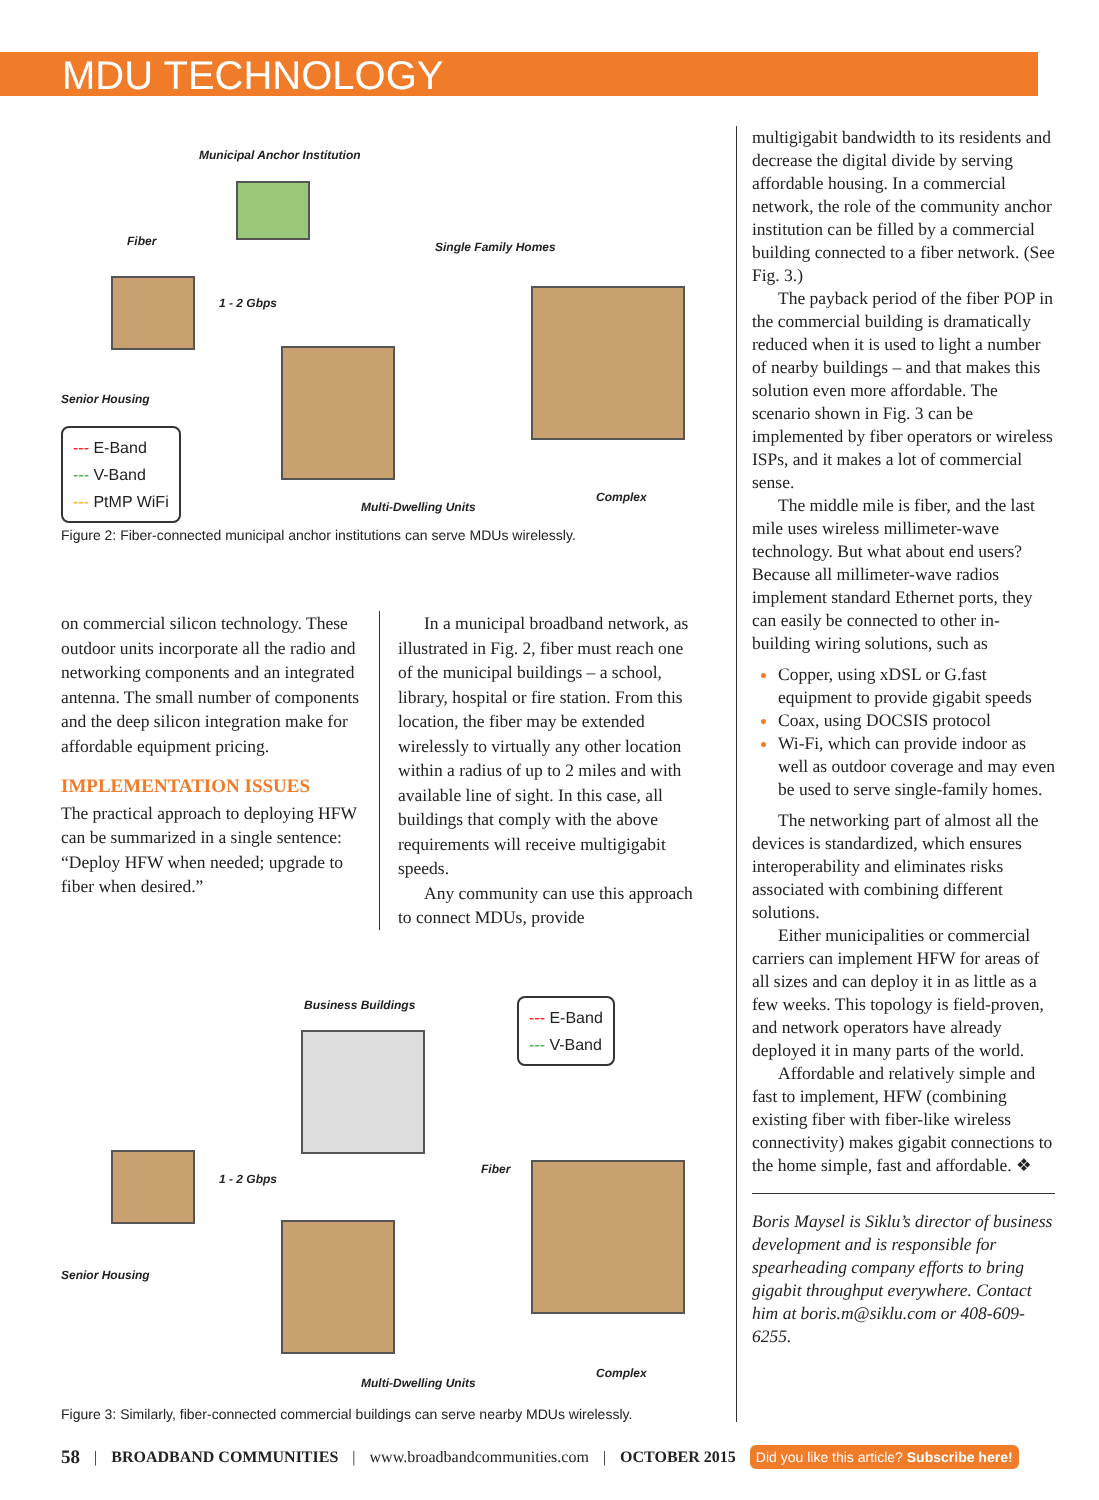MDU TECHNOLOGY
Municipal Anchor Institution
Fiber Single Family Homes
1 - 2 Gbps
Senior Housing
Complex
Multi-Dwelling Units
--- E-Band
--- V-Band
--- PtMP WiFi
Figure 2: Fiber-connected municipal anchor institutions can serve MDUs wirelessly.
on commercial silicon technology. These outdoor units incorporate all the radio and networking components and an integrated antenna. The small number of components and the deep silicon integration make for affordable equipment pricing.
IMPLEMENTATION ISSUES
The practical approach to deploying HFW can be summarized in a single sentence: “Deploy HFW when needed; upgrade to fiber when desired.”
In a municipal broadband network, as illustrated in Fig. 2, fiber must reach one of the municipal buildings – a school, library, hospital or fire station. From this location, the fiber may be extended wirelessly to virtually any other location within a radius of up to 2 miles and with available line of sight. In this case, all buildings that comply with the above requirements will receive multigigabit speeds.
Any community can use this approach to connect MDUs, provide
Business Buildings
1 - 2 Gbps
Fiber
Senior Housing
Complex
Multi-Dwelling Units
--- E-Band
--- V-Band
Figure 3: Similarly, fiber-connected commercial buildings can serve nearby MDUs wirelessly.
multigigabit bandwidth to its residents and decrease the digital divide by serving affordable housing. In a commercial network, the role of the community anchor institution can be filled by a commercial building connected to a fiber network. (See Fig. 3.)
The payback period of the fiber POP in the commercial building is dramatically reduced when it is used to light a number of nearby buildings – and that makes this solution even more affordable. The scenario shown in Fig. 3 can be implemented by fiber operators or wireless ISPs, and it makes a lot of commercial sense.
The middle mile is fiber, and the last mile uses wireless millimeter-wave technology. But what about end users? Because all millimeter-wave radios implement standard Ethernet ports, they can easily be connected to other in-building wiring solutions, such as
Copper, using xDSL or G.fast equipment to provide gigabit speeds
Coax, using DOCSIS protocol
Wi-Fi, which can provide indoor as well as outdoor coverage and may even be used to serve single-family homes.
The networking part of almost all the devices is standardized, which ensures interoperability and eliminates risks associated with combining different solutions.
Either municipalities or commercial carriers can implement HFW for areas of all sizes and can deploy it in as little as a few weeks. This topology is field-proven, and network operators have already deployed it in many parts of the world.
Affordable and relatively simple and fast to implement, HFW (combining existing fiber with fiber-like wireless connectivity) makes gigabit connections to the home simple, fast and affordable. ❖
Boris Maysel is Siklu’s director of business development and is responsible for spearheading company efforts to bring gigabit throughput everywhere. Contact him at boris.m@siklu.com or 408-609-6255.
58 | BROADBAND COMMUNITIES | www.broadbandcommunities.com | OCTOBER 2015 Did you like this article? Subscribe here!